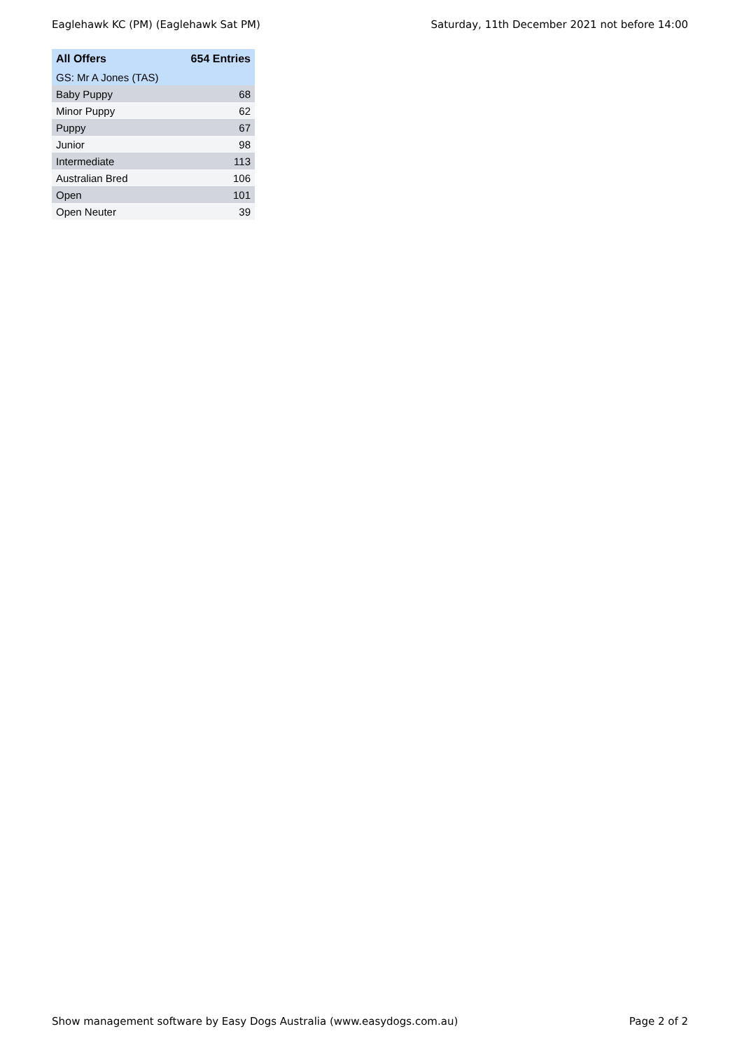Eaglehawk KC (PM) (Eaglehawk Sat PM) Saturday, 11th December 2021 not before 14:00
| All Offers | 654 Entries |
| --- | --- |
| GS: Mr A Jones (TAS) | |
| Baby Puppy | 68 |
| Minor Puppy | 62 |
| Puppy | 67 |
| Junior | 98 |
| Intermediate | 113 |
| Australian Bred | 106 |
| Open | 101 |
| Open Neuter | 39 |
Show management software by Easy Dogs Australia (www.easydogs.com.au) Page 2 of 2